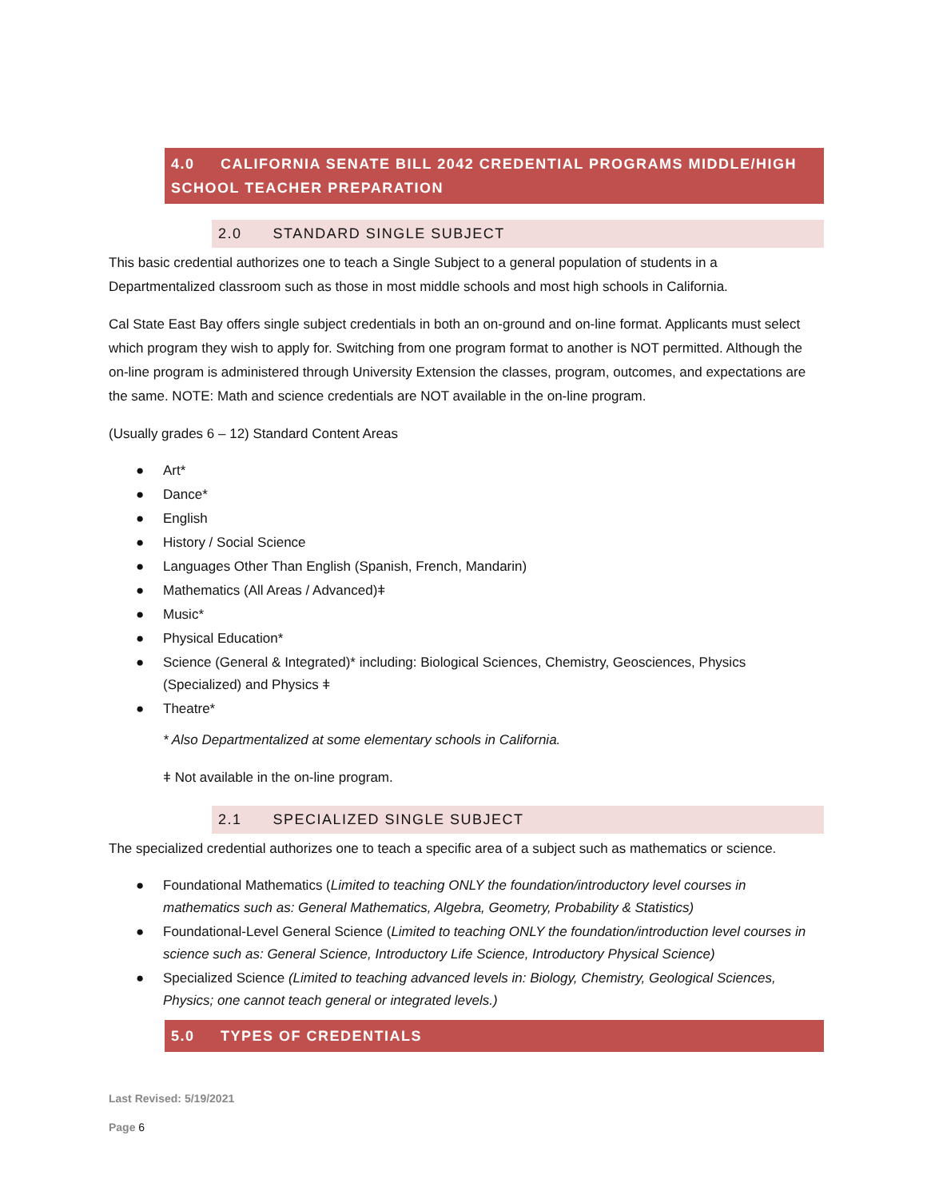4.0 CALIFORNIA SENATE BILL 2042 CREDENTIAL PROGRAMS MIDDLE/HIGH SCHOOL TEACHER PREPARATION
2.0 STANDARD SINGLE SUBJECT
This basic credential authorizes one to teach a Single Subject to a general population of students in a Departmentalized classroom such as those in most middle schools and most high schools in California.
Cal State East Bay offers single subject credentials in both an on-ground and on-line format. Applicants must select which program they wish to apply for. Switching from one program format to another is NOT permitted. Although the on-line program is administered through University Extension the classes, program, outcomes, and expectations are the same. NOTE: Math and science credentials are NOT available in the on-line program.
(Usually grades 6 – 12) Standard Content Areas
● Art*
● Dance*
● English
● History / Social Science
● Languages Other Than English (Spanish, French, Mandarin)
● Mathematics (All Areas / Advanced)ǂ
● Music*
● Physical Education*
● Science (General & Integrated)* including: Biological Sciences, Chemistry, Geosciences, Physics (Specialized) and Physics ǂ
● Theatre*
* Also Departmentalized at some elementary schools in California.
ǂ Not available in the on-line program.
2.1 SPECIALIZED SINGLE SUBJECT
The specialized credential authorizes one to teach a specific area of a subject such as mathematics or science.
● Foundational Mathematics (Limited to teaching ONLY the foundation/introductory level courses in mathematics such as: General Mathematics, Algebra, Geometry, Probability & Statistics)
● Foundational-Level General Science (Limited to teaching ONLY the foundation/introduction level courses in science such as: General Science, Introductory Life Science, Introductory Physical Science)
● Specialized Science (Limited to teaching advanced levels in: Biology, Chemistry, Geological Sciences, Physics; one cannot teach general or integrated levels.)
5.0 TYPES OF CREDENTIALS
Last Revised: 5/19/2021
Page 6